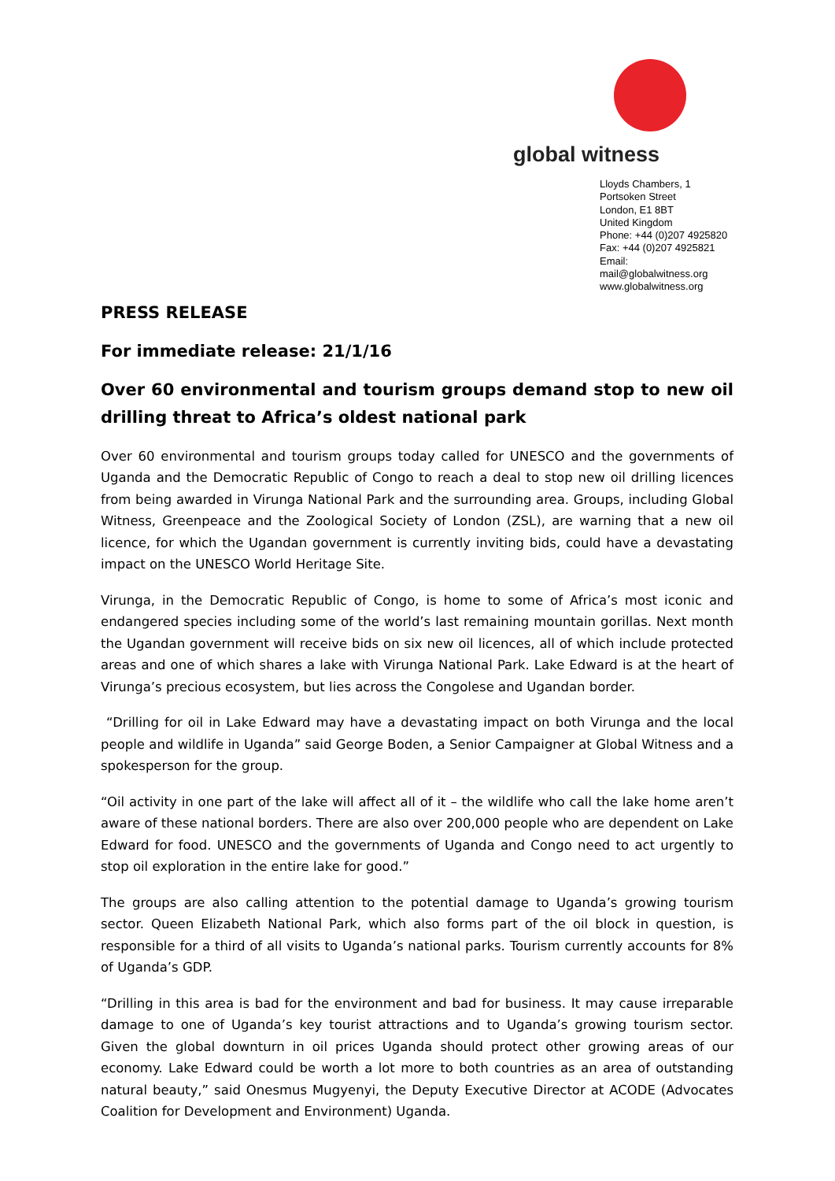global witness
Lloyds Chambers, 1 Portsoken Street
London, E1 8BT
United Kingdom
Phone: +44 (0)207 4925820
Fax: +44 (0)207 4925821
Email: mail@globalwitness.org
www.globalwitness.org
PRESS RELEASE
For immediate release: 21/1/16
Over 60 environmental and tourism groups demand stop to new oil drilling threat to Africa’s oldest national park
Over 60 environmental and tourism groups today called for UNESCO and the governments of Uganda and the Democratic Republic of Congo to reach a deal to stop new oil drilling licences from being awarded in Virunga National Park and the surrounding area. Groups, including Global Witness, Greenpeace and the Zoological Society of London (ZSL), are warning that a new oil licence, for which the Ugandan government is currently inviting bids, could have a devastating impact on the UNESCO World Heritage Site.
Virunga, in the Democratic Republic of Congo, is home to some of Africa’s most iconic and endangered species including some of the world’s last remaining mountain gorillas. Next month the Ugandan government will receive bids on six new oil licences, all of which include protected areas and one of which shares a lake with Virunga National Park. Lake Edward is at the heart of Virunga’s precious ecosystem, but lies across the Congolese and Ugandan border.
“Drilling for oil in Lake Edward may have a devastating impact on both Virunga and the local people and wildlife in Uganda” said George Boden, a Senior Campaigner at Global Witness and a spokesperson for the group.
“Oil activity in one part of the lake will affect all of it – the wildlife who call the lake home aren’t aware of these national borders. There are also over 200,000 people who are dependent on Lake Edward for food. UNESCO and the governments of Uganda and Congo need to act urgently to stop oil exploration in the entire lake for good.”
The groups are also calling attention to the potential damage to Uganda’s growing tourism sector. Queen Elizabeth National Park, which also forms part of the oil block in question, is responsible for a third of all visits to Uganda’s national parks. Tourism currently accounts for 8% of Uganda’s GDP.
“Drilling in this area is bad for the environment and bad for business. It may cause irreparable damage to one of Uganda’s key tourist attractions and to Uganda’s growing tourism sector. Given the global downturn in oil prices Uganda should protect other growing areas of our economy. Lake Edward could be worth a lot more to both countries as an area of outstanding natural beauty,” said Onesmus Mugyenyi, the Deputy Executive Director at ACODE (Advocates Coalition for Development and Environment) Uganda.